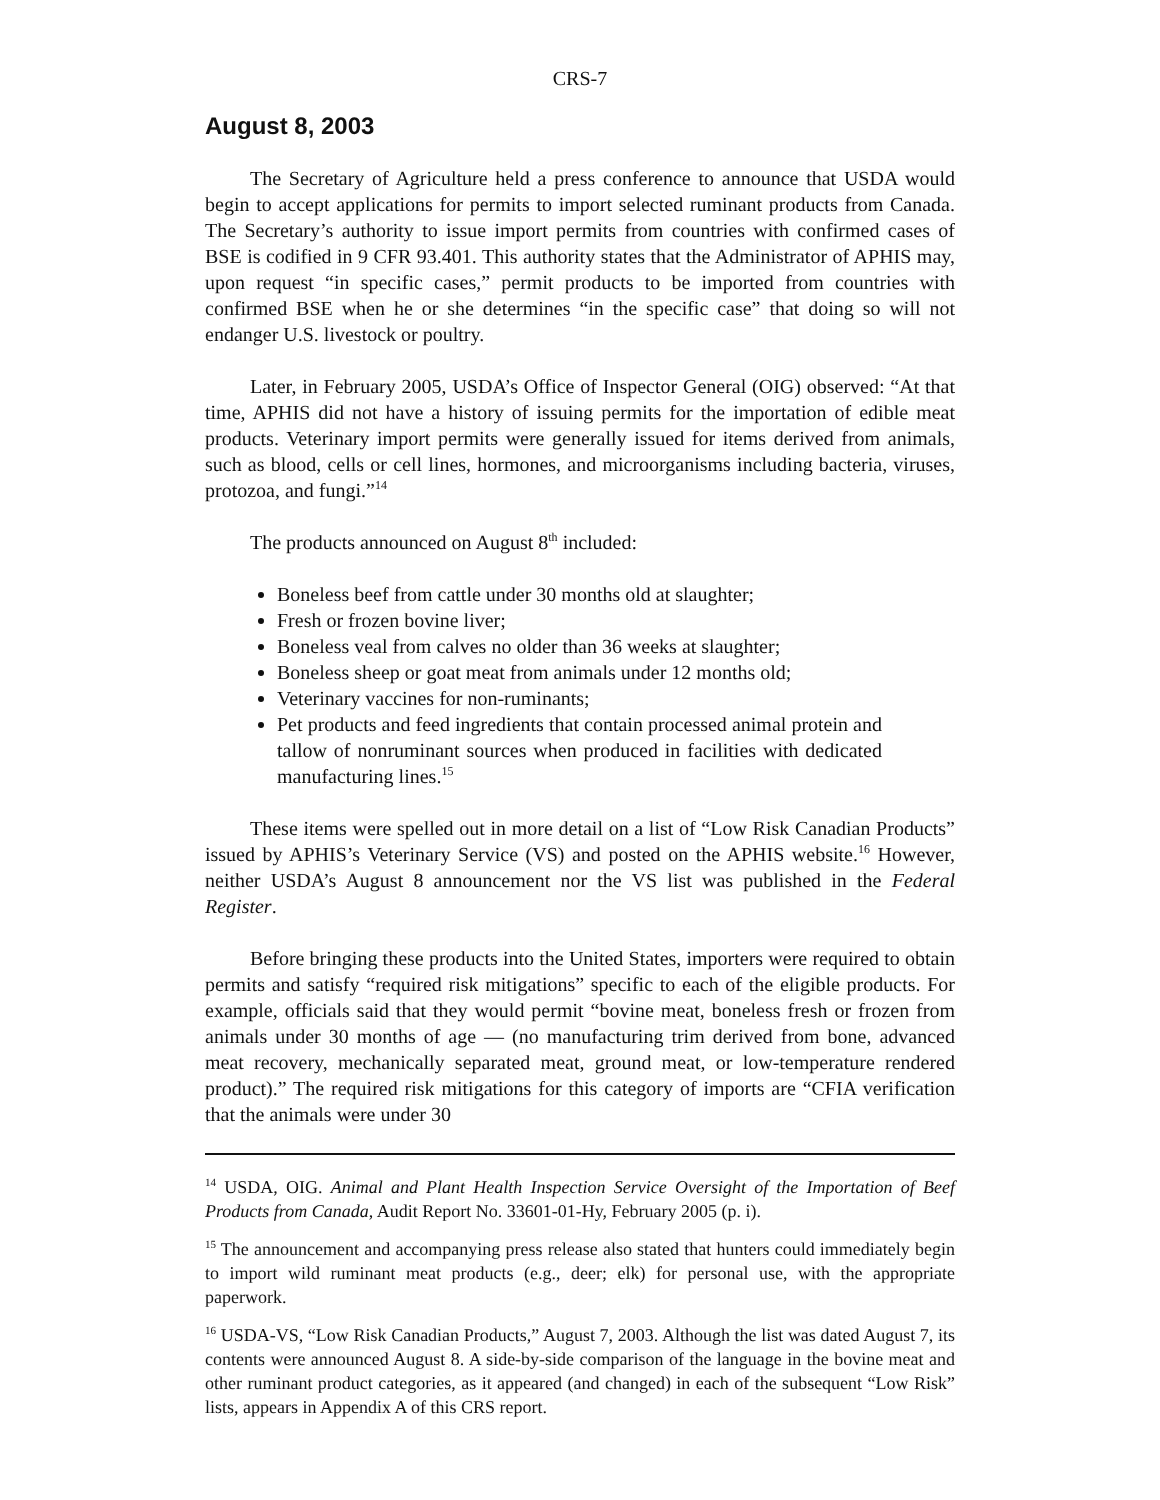CRS-7
August 8, 2003
The Secretary of Agriculture held a press conference to announce that USDA would begin to accept applications for permits to import selected ruminant products from Canada. The Secretary’s authority to issue import permits from countries with confirmed cases of BSE is codified in 9 CFR 93.401. This authority states that the Administrator of APHIS may, upon request “in specific cases,” permit products to be imported from countries with confirmed BSE when he or she determines “in the specific case” that doing so will not endanger U.S. livestock or poultry.
Later, in February 2005, USDA’s Office of Inspector General (OIG) observed: “At that time, APHIS did not have a history of issuing permits for the importation of edible meat products. Veterinary import permits were generally issued for items derived from animals, such as blood, cells or cell lines, hormones, and microorganisms including bacteria, viruses, protozoa, and fungi.”<sup>14</sup>
The products announced on August 8<sup>th</sup> included:
Boneless beef from cattle under 30 months old at slaughter;
Fresh or frozen bovine liver;
Boneless veal from calves no older than 36 weeks at slaughter;
Boneless sheep or goat meat from animals under 12 months old;
Veterinary vaccines for non-ruminants;
Pet products and feed ingredients that contain processed animal protein and tallow of nonruminant sources when produced in facilities with dedicated manufacturing lines.<sup>15</sup>
These items were spelled out in more detail on a list of “Low Risk Canadian Products” issued by APHIS’s Veterinary Service (VS) and posted on the APHIS website.<sup>16</sup> However, neither USDA’s August 8 announcement nor the VS list was published in the Federal Register.
Before bringing these products into the United States, importers were required to obtain permits and satisfy “required risk mitigations” specific to each of the eligible products. For example, officials said that they would permit “bovine meat, boneless fresh or frozen from animals under 30 months of age — (no manufacturing trim derived from bone, advanced meat recovery, mechanically separated meat, ground meat, or low-temperature rendered product).” The required risk mitigations for this category of imports are “CFIA verification that the animals were under 30
<sup>14</sup> USDA, OIG. Animal and Plant Health Inspection Service Oversight of the Importation of Beef Products from Canada, Audit Report No. 33601-01-Hy, February 2005 (p. i).
<sup>15</sup> The announcement and accompanying press release also stated that hunters could immediately begin to import wild ruminant meat products (e.g., deer; elk) for personal use, with the appropriate paperwork.
<sup>16</sup> USDA-VS, “Low Risk Canadian Products,” August 7, 2003. Although the list was dated August 7, its contents were announced August 8. A side-by-side comparison of the language in the bovine meat and other ruminant product categories, as it appeared (and changed) in each of the subsequent “Low Risk” lists, appears in Appendix A of this CRS report.